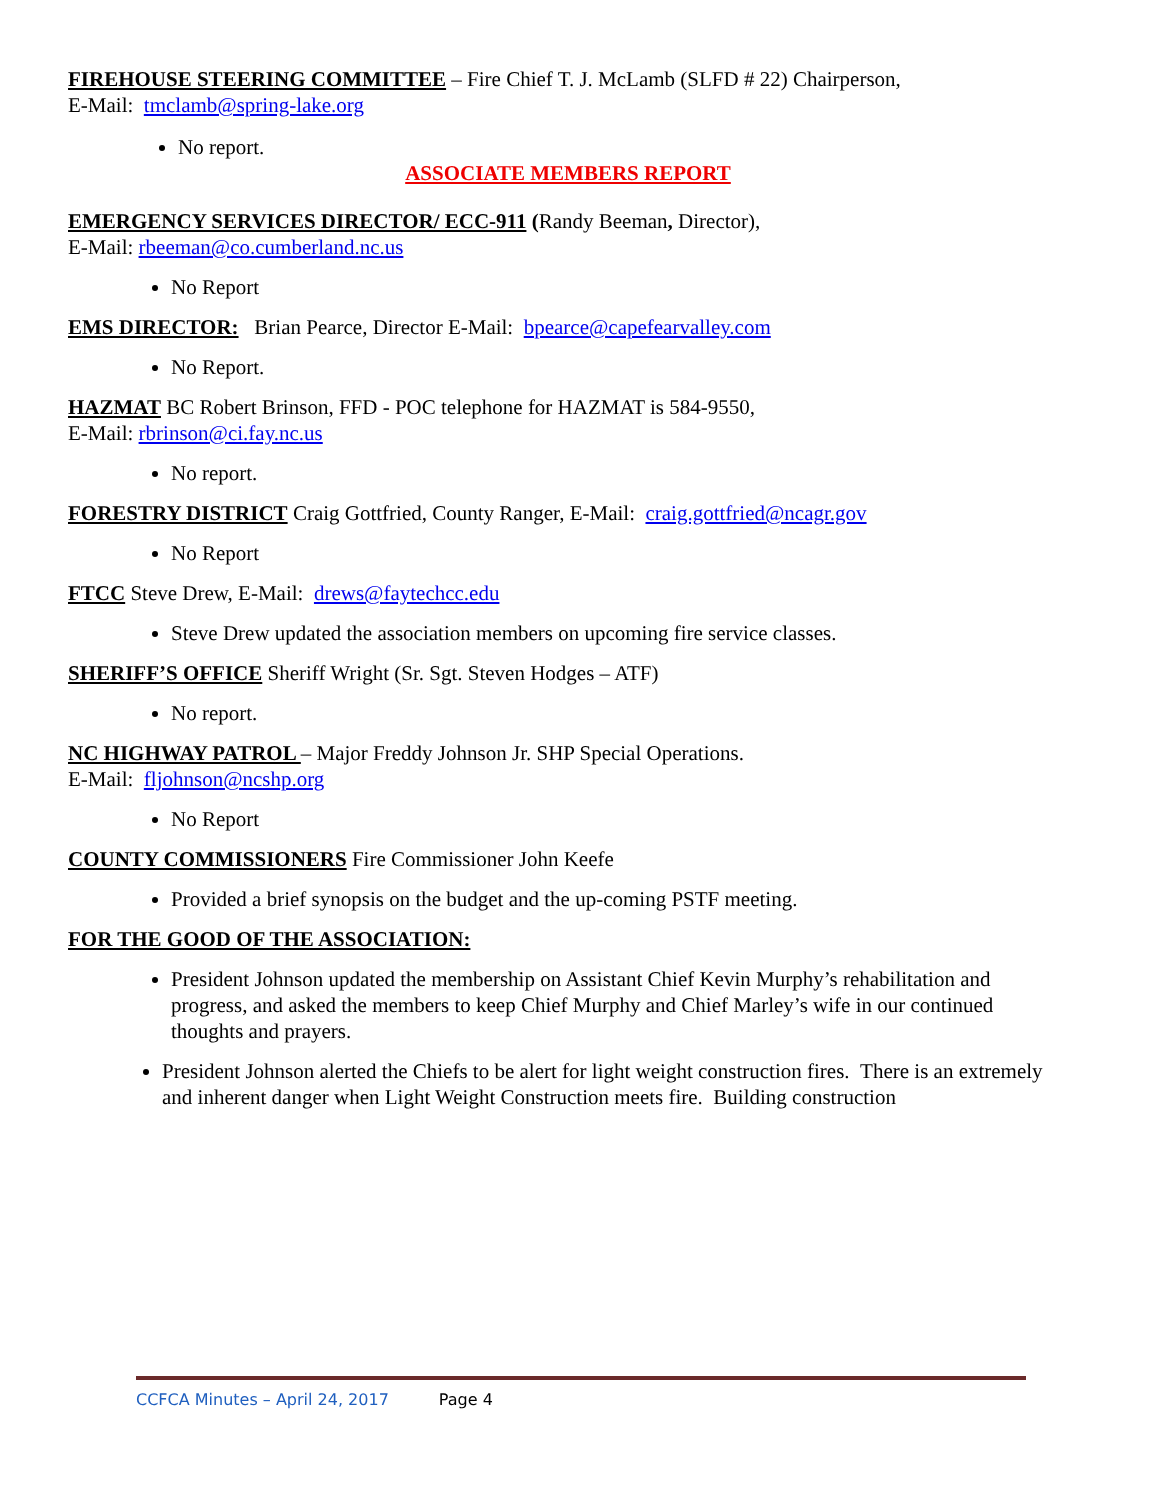FIREHOUSE STEERING COMMITTEE – Fire Chief T. J. McLamb (SLFD # 22) Chairperson,
E-Mail: tmclamb@spring-lake.org
No report.
ASSOCIATE MEMBERS REPORT
EMERGENCY SERVICES DIRECTOR/ ECC-911 (Randy Beeman, Director),
E-Mail: rbeeman@co.cumberland.nc.us
No Report
EMS DIRECTOR: Brian Pearce, Director E-Mail: bpearce@capefearvalley.com
No Report.
HAZMAT BC Robert Brinson, FFD - POC telephone for HAZMAT is 584-9550,
E-Mail: rbrinson@ci.fay.nc.us
No report.
FORESTRY DISTRICT Craig Gottfried, County Ranger, E-Mail: craig.gottfried@ncagr.gov
No Report
FTCC Steve Drew, E-Mail: drews@faytechcc.edu
Steve Drew updated the association members on upcoming fire service classes.
SHERIFF’S OFFICE Sheriff Wright (Sr. Sgt. Steven Hodges – ATF)
No report.
NC HIGHWAY PATROL – Major Freddy Johnson Jr. SHP Special Operations.
E-Mail: fljohnson@ncshp.org
No Report
COUNTY COMMISSIONERS Fire Commissioner John Keefe
Provided a brief synopsis on the budget and the up-coming PSTF meeting.
FOR THE GOOD OF THE ASSOCIATION:
President Johnson updated the membership on Assistant Chief Kevin Murphy’s rehabilitation and progress, and asked the members to keep Chief Murphy and Chief Marley’s wife in our continued thoughts and prayers.
President Johnson alerted the Chiefs to be alert for light weight construction fires. There is an extremely and inherent danger when Light Weight Construction meets fire. Building construction
CCFCA Minutes – April 24, 2017 Page 4